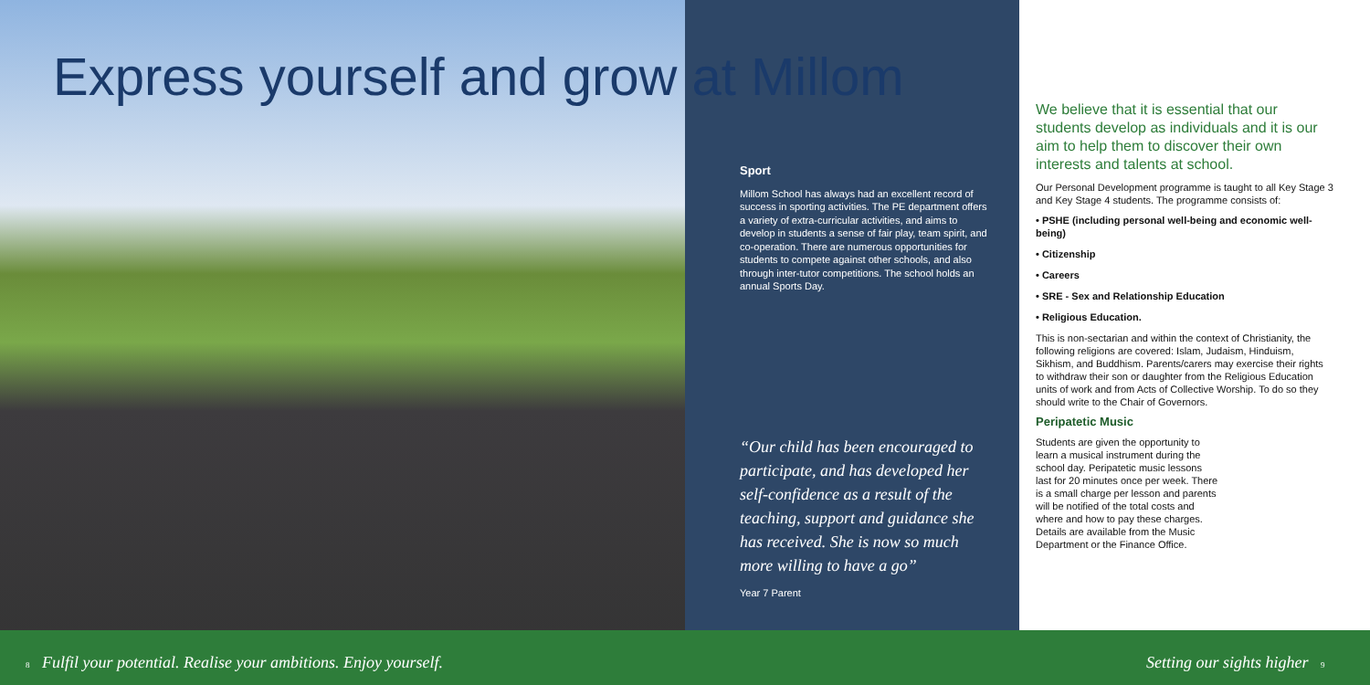Express yourself and grow at Millom
Sport
Millom School has always had an excellent record of success in sporting activities. The PE department offers a variety of extra-curricular activities, and aims to develop in students a sense of fair play, team spirit, and co-operation. There are numerous opportunities for students to compete against other schools, and also through inter-tutor competitions. The school holds an annual Sports Day.
“Our child has been encouraged to participate, and has developed her self-confidence as a result of the teaching, support and guidance she has received. She is now so much more willing to have a go”
Year 7 Parent
We believe that it is essential that our students develop as individuals and it is our aim to help them to discover their own interests and talents at school.
Our Personal Development programme is taught to all Key Stage 3 and Key Stage 4 students. The programme consists of:
• PSHE (including personal well-being and economic well-being)
• Citizenship
• Careers
• SRE - Sex and Relationship Education
• Religious Education.
This is non-sectarian and within the context of Christianity, the following religions are covered: Islam, Judaism, Hinduism, Sikhism, and Buddhism. Parents/carers may exercise their rights to withdraw their son or daughter from the Religious Education units of work and from Acts of Collective Worship. To do so they should write to the Chair of Governors.
Peripatetic Music
Students are given the opportunity to learn a musical instrument during the school day. Peripatetic music lessons last for 20 minutes once per week. There is a small charge per lesson and parents will be notified of the total costs and where and how to pay these charges. Details are available from the Music Department or the Finance Office.
8 Fulfil your potential. Realise your ambitions. Enjoy yourself.
Setting our sights higher 9